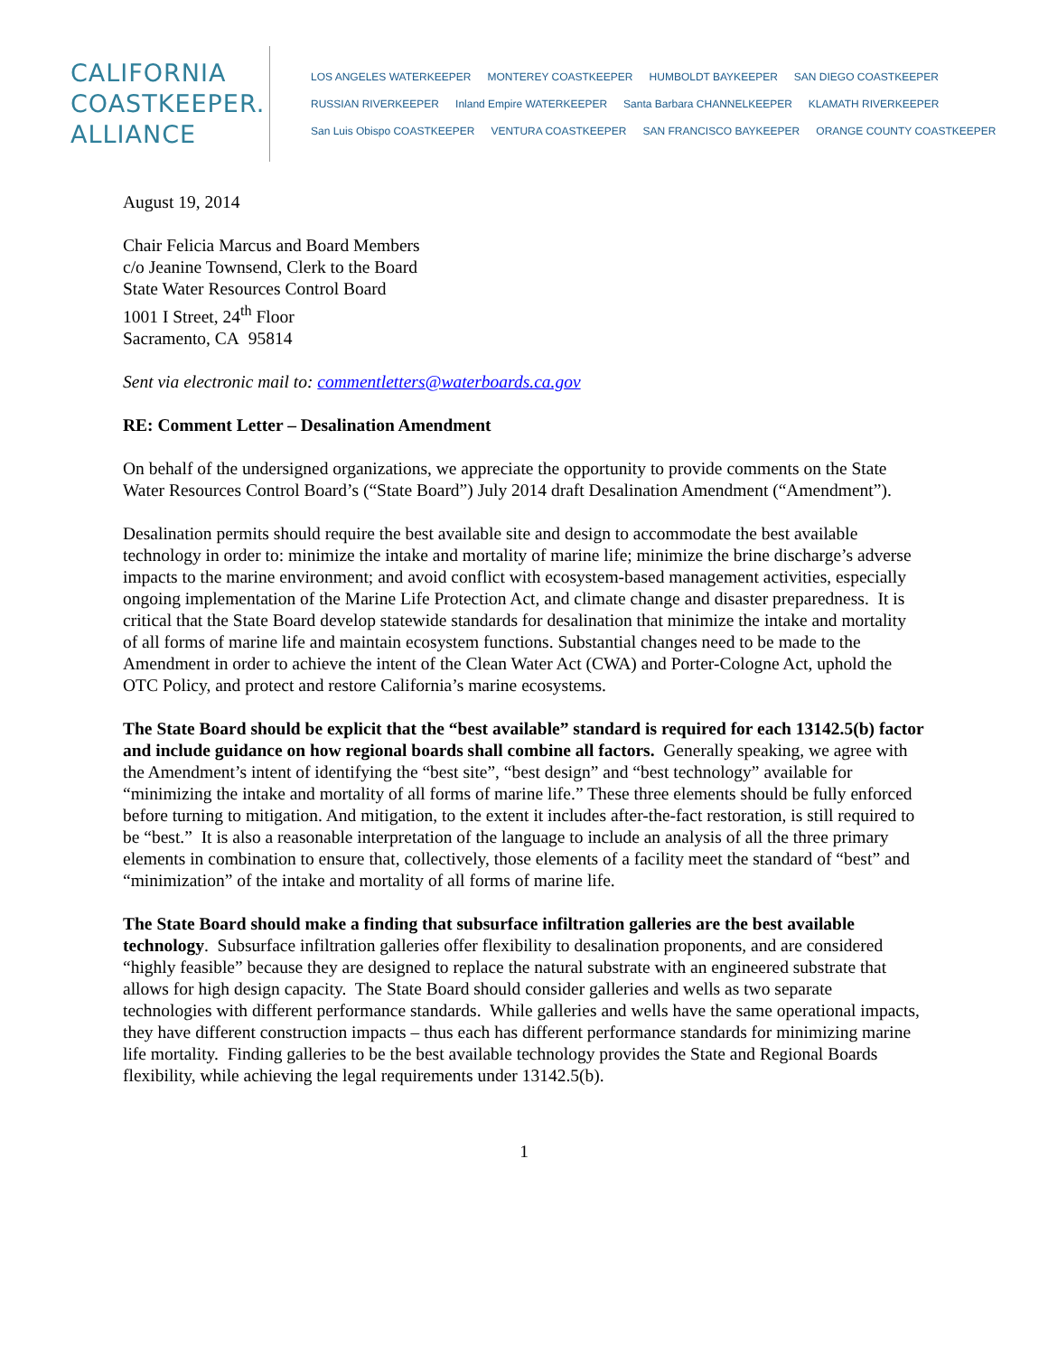CALIFORNIA
COASTKEEPER.
ALLIANCE
LOS ANGELES WATERKEEPER MONTEREY COASTKEEPER HUMBOLDT BAYKEEPER SAN DIEGO COASTKEEPER RUSSIAN RIVERKEEPER Inland Empire WATERKEEPER Santa Barbara CHANNELKEEPER KLAMATH RIVERKEEPER San Luis Obispo COASTKEEPER VENTURA COASTKEEPER SAN FRANCISCO BAYKEEPER ORANGE COUNTY COASTKEEPER
August 19, 2014
Chair Felicia Marcus and Board Members
c/o Jeanine Townsend, Clerk to the Board
State Water Resources Control Board
1001 I Street, 24<sup>th</sup> Floor
Sacramento, CA 95814
Sent via electronic mail to: commentletters@waterboards.ca.gov
RE: Comment Letter – Desalination Amendment
On behalf of the undersigned organizations, we appreciate the opportunity to provide comments on the State Water Resources Control Board’s (“State Board”) July 2014 draft Desalination Amendment (“Amendment”).
Desalination permits should require the best available site and design to accommodate the best available technology in order to: minimize the intake and mortality of marine life; minimize the brine discharge’s adverse impacts to the marine environment; and avoid conflict with ecosystem-based management activities, especially ongoing implementation of the Marine Life Protection Act, and climate change and disaster preparedness. It is critical that the State Board develop statewide standards for desalination that minimize the intake and mortality of all forms of marine life and maintain ecosystem functions. Substantial changes need to be made to the Amendment in order to achieve the intent of the Clean Water Act (CWA) and Porter-Cologne Act, uphold the OTC Policy, and protect and restore California’s marine ecosystems.
The State Board should be explicit that the “best available” standard is required for each 13142.5(b) factor and include guidance on how regional boards shall combine all factors. Generally speaking, we agree with the Amendment’s intent of identifying the “best site”, “best design” and “best technology” available for “minimizing the intake and mortality of all forms of marine life.” These three elements should be fully enforced before turning to mitigation. And mitigation, to the extent it includes after-the-fact restoration, is still required to be “best.” It is also a reasonable interpretation of the language to include an analysis of all the three primary elements in combination to ensure that, collectively, those elements of a facility meet the standard of “best” and “minimization” of the intake and mortality of all forms of marine life.
The State Board should make a finding that subsurface infiltration galleries are the best available technology. Subsurface infiltration galleries offer flexibility to desalination proponents, and are considered “highly feasible” because they are designed to replace the natural substrate with an engineered substrate that allows for high design capacity. The State Board should consider galleries and wells as two separate technologies with different performance standards. While galleries and wells have the same operational impacts, they have different construction impacts – thus each has different performance standards for minimizing marine life mortality. Finding galleries to be the best available technology provides the State and Regional Boards flexibility, while achieving the legal requirements under 13142.5(b).
1